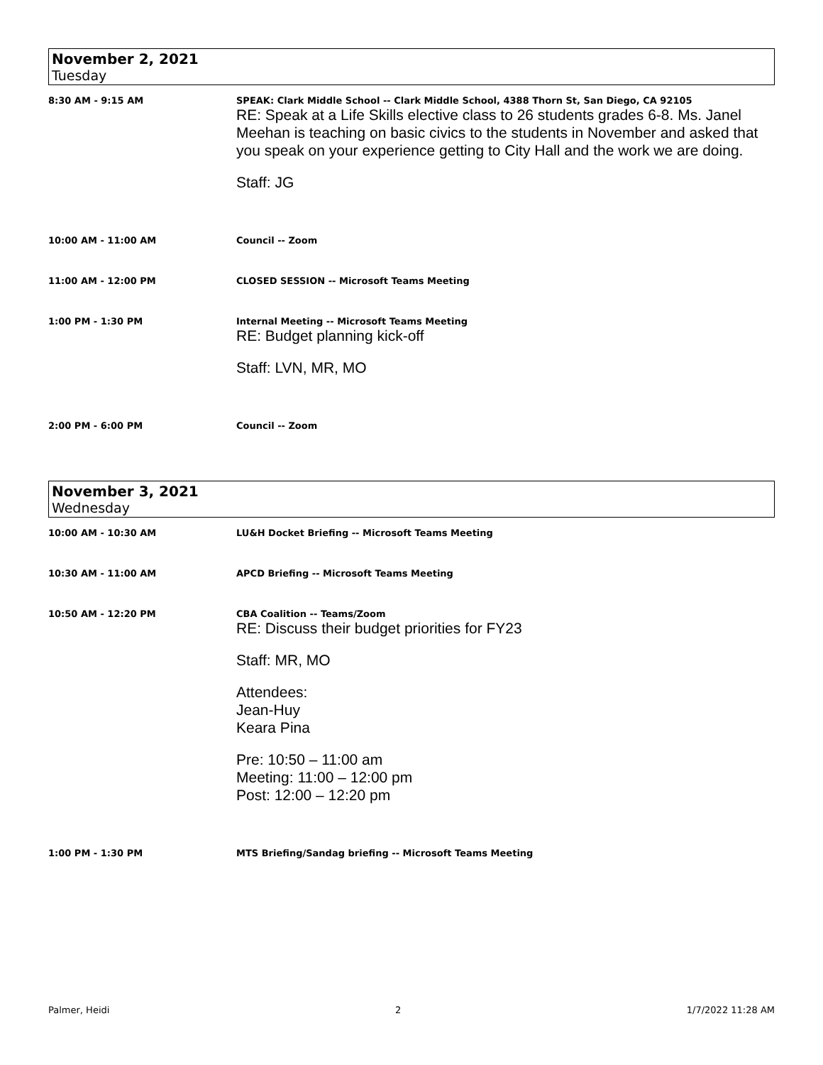November 2, 2021
Tuesday
| 8:30 AM - 9:15 AM | SPEAK: Clark Middle School -- Clark Middle School, 4388 Thorn St, San Diego, CA 92105 RE: Speak at a Life Skills elective class to 26 students grades 6-8. Ms. Janel Meehan is teaching on basic civics to the students in November and asked that you speak on your experience getting to City Hall and the work we are doing. Staff: JG |
| 10:00 AM - 11:00 AM | Council -- Zoom |
| 11:00 AM - 12:00 PM | CLOSED SESSION -- Microsoft Teams Meeting |
| 1:00 PM - 1:30 PM | Internal Meeting -- Microsoft Teams Meeting RE: Budget planning kick-off Staff: LVN, MR, MO |
| 2:00 PM - 6:00 PM | Council -- Zoom |
November 3, 2021
Wednesday
| 10:00 AM - 10:30 AM | LU&H Docket Briefing -- Microsoft Teams Meeting |
| 10:30 AM - 11:00 AM | APCD Briefing -- Microsoft Teams Meeting |
| 10:50 AM - 12:20 PM | CBA Coalition -- Teams/Zoom RE: Discuss their budget priorities for FY23 Staff: MR, MO Attendees: Jean-Huy Keara Pina Pre: 10:50 – 11:00 am Meeting: 11:00 – 12:00 pm Post: 12:00 – 12:20 pm |
| 1:00 PM - 1:30 PM | MTS Briefing/Sandag briefing -- Microsoft Teams Meeting |
Palmer, Heidi 2 1/7/2022 11:28 AM